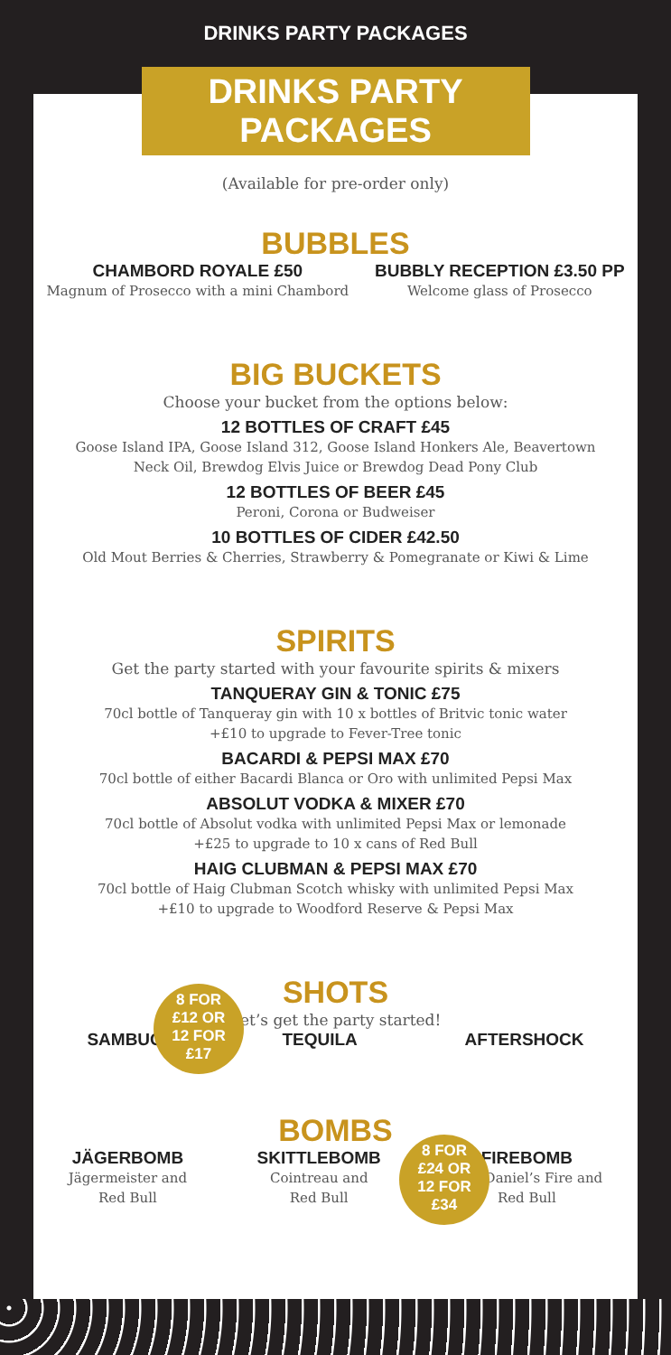DRINKS PARTY PACKAGES
DRINKS PARTY PACKAGES
(Available for pre-order only)
BUBBLES
CHAMBORD ROYALE £50
Magnum of Prosecco with a mini Chambord
BUBBLY RECEPTION £3.50 PP
Welcome glass of Prosecco
BIG BUCKETS
Choose your bucket from the options below:
12 BOTTLES OF CRAFT £45
Goose Island IPA, Goose Island 312, Goose Island Honkers Ale, Beavertown
Neck Oil, Brewdog Elvis Juice or Brewdog Dead Pony Club
12 BOTTLES OF BEER £45
Peroni, Corona or Budweiser
10 BOTTLES OF CIDER £42.50
Old Mout Berries & Cherries, Strawberry & Pomegranate or Kiwi & Lime
SPIRITS
Get the party started with your favourite spirits & mixers
TANQUERAY GIN & TONIC £75
70cl bottle of Tanqueray gin with 10 x bottles of Britvic tonic water
+£10 to upgrade to Fever-Tree tonic
BACARDI & PEPSI MAX £70
70cl bottle of either Bacardi Blanca or Oro with unlimited Pepsi Max
ABSOLUT VODKA & MIXER £70
70cl bottle of Absolut vodka with unlimited Pepsi Max or lemonade
+£25 to upgrade to 10 x cans of Red Bull
HAIG CLUBMAN & PEPSI MAX £70
70cl bottle of Haig Clubman Scotch whisky with unlimited Pepsi Max
+£10 to upgrade to Woodford Reserve & Pepsi Max
8 FOR
£12 OR
12 FOR
£17
SHOTS
Let’s get the party started!
SAMBUCA TEQUILA AFTERSHOCK
8 FOR
£24 OR
12 FOR
£34
BOMBS
JÄGERBOMB
Jägermeister and
Red Bull
SKITTLEBOMB
Cointreau and
Red Bull
FIREBOMB
Jack Daniel’s Fire and
Red Bull